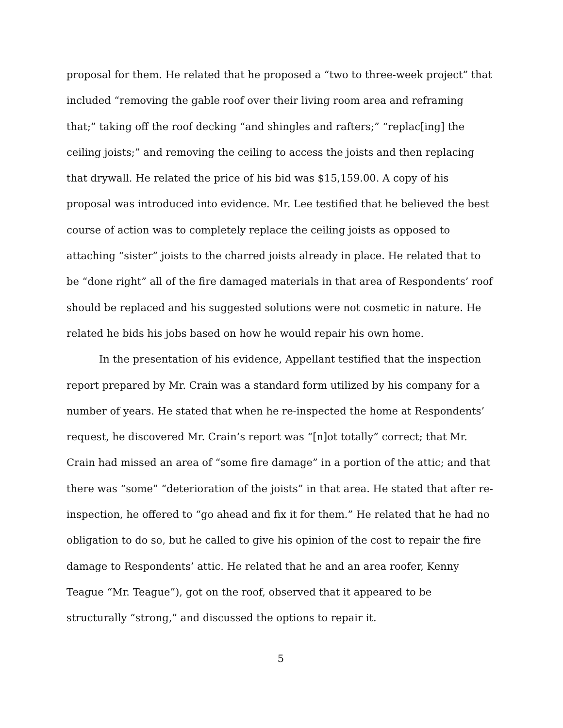proposal for them. He related that he proposed a “two to three-week project” that included “removing the gable roof over their living room area and reframing that;” taking off the roof decking “and shingles and rafters;” “replac[ing] the ceiling joists;” and removing the ceiling to access the joists and then replacing that drywall. He related the price of his bid was $15,159.00. A copy of his proposal was introduced into evidence. Mr. Lee testified that he believed the best course of action was to completely replace the ceiling joists as opposed to attaching “sister” joists to the charred joists already in place. He related that to be “done right” all of the fire damaged materials in that area of Respondents’ roof should be replaced and his suggested solutions were not cosmetic in nature. He related he bids his jobs based on how he would repair his own home.
In the presentation of his evidence, Appellant testified that the inspection report prepared by Mr. Crain was a standard form utilized by his company for a number of years. He stated that when he re-inspected the home at Respondents’ request, he discovered Mr. Crain’s report was “[n]ot totally” correct; that Mr. Crain had missed an area of “some fire damage” in a portion of the attic; and that there was “some” “deterioration of the joists” in that area. He stated that after re-inspection, he offered to “go ahead and fix it for them.” He related that he had no obligation to do so, but he called to give his opinion of the cost to repair the fire damage to Respondents’ attic. He related that he and an area roofer, Kenny Teague “Mr. Teague”), got on the roof, observed that it appeared to be structurally “strong,” and discussed the options to repair it.
5